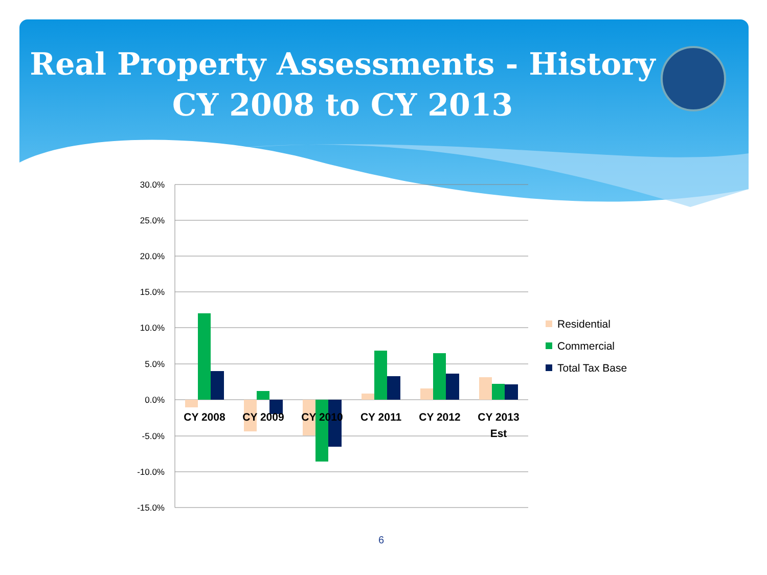Real Property Assessments - History
CY 2008 to CY 2013
30.0%
25.0%
20.0%
15.0%
10.0%
5.0%
0.0%
-5.0%
-10.0%
-15.0%
CY 2008
CY 2009
CY 2010
CY 2011
CY 2012
CY 2013
Est
Residential
Commercial
Total Tax Base
6